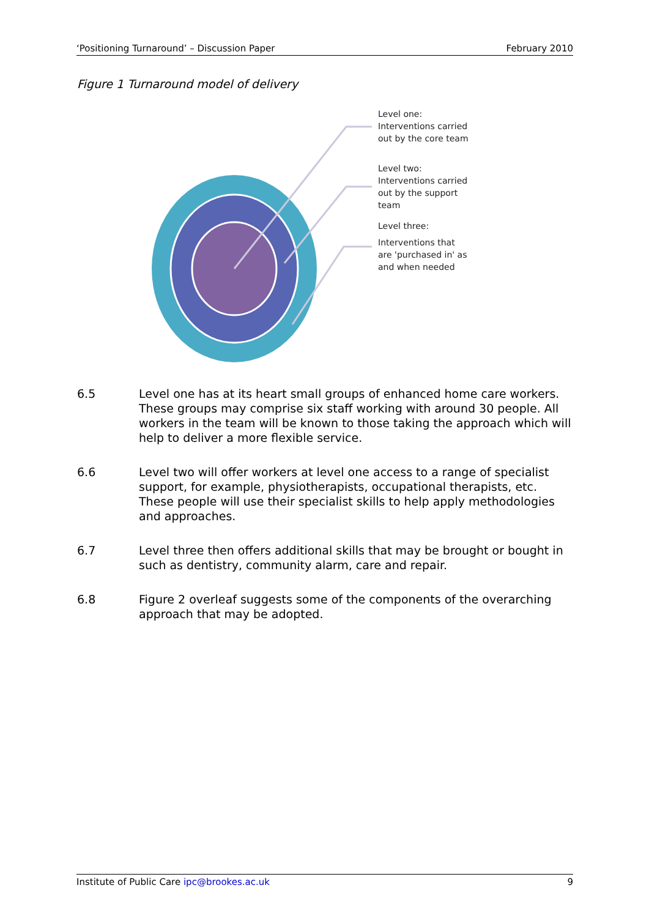‘Positioning Turnaround’ – Discussion Paper February 2010
Figure 1 Turnaround model of delivery
Level one:
Interventions carried
out by the core team
Level two:
Interventions carried
out by the support
team
Level three:
Interventions that
are 'purchased in' as
and when needed
6.5 Level one has at its heart small groups of enhanced home care workers. These groups may comprise six staff working with around 30 people. All workers in the team will be known to those taking the approach which will help to deliver a more flexible service.
6.6 Level two will offer workers at level one access to a range of specialist support, for example, physiotherapists, occupational therapists, etc. These people will use their specialist skills to help apply methodologies and approaches.
6.7 Level three then offers additional skills that may be brought or bought in such as dentistry, community alarm, care and repair.
6.8 Figure 2 overleaf suggests some of the components of the overarching approach that may be adopted.
Institute of Public Care ipc@brookes.ac.uk 9